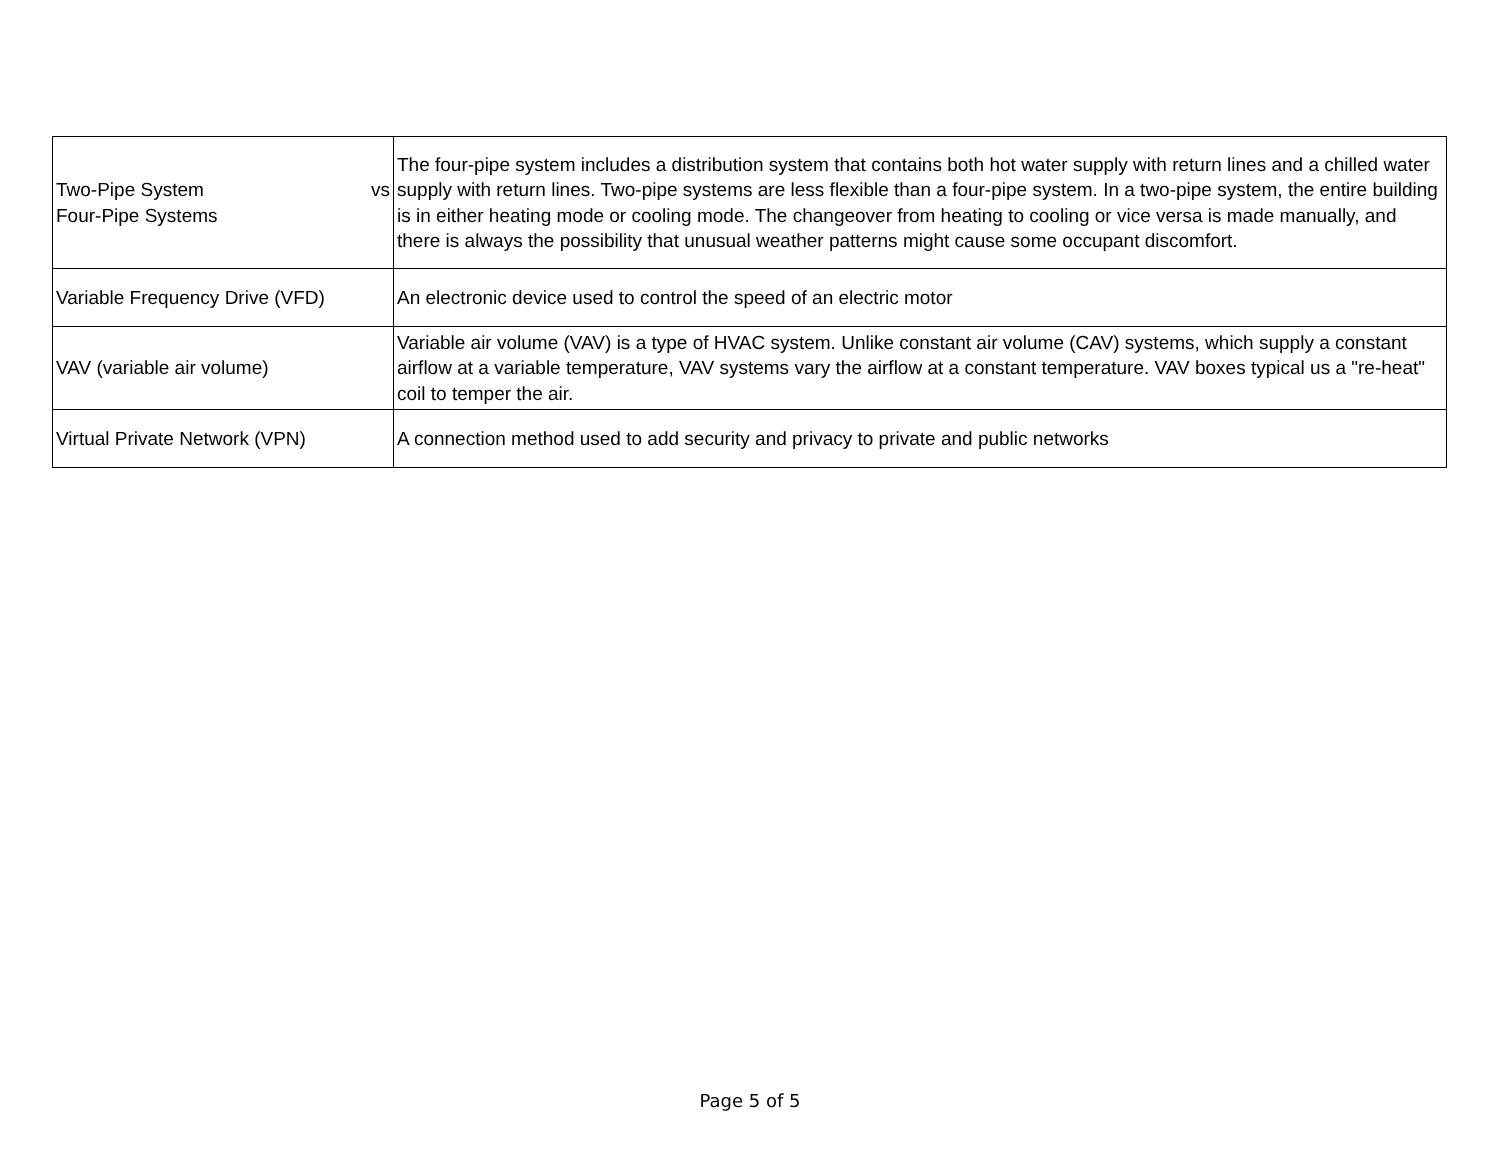| Two-Pipe System vs Four-Pipe Systems | The four-pipe system includes a distribution system that contains both hot water supply with return lines and a chilled water supply with return lines. Two-pipe systems are less flexible than a four-pipe system. In a two-pipe system, the entire building is in either heating mode or cooling mode. The changeover from heating to cooling or vice versa is made manually, and there is always the possibility that unusual weather patterns might cause some occupant discomfort. |
| Variable Frequency Drive (VFD) | An electronic device used to control the speed of an electric motor |
| VAV (variable air volume) | Variable air volume (VAV) is a type of HVAC system. Unlike constant air volume (CAV) systems, which supply a constant airflow at a variable temperature, VAV systems vary the airflow at a constant temperature. VAV boxes typical us a "re-heat" coil to temper the air. |
| Virtual Private Network (VPN) | A connection method used to add security and privacy to private and public networks |
Page 5 of 5